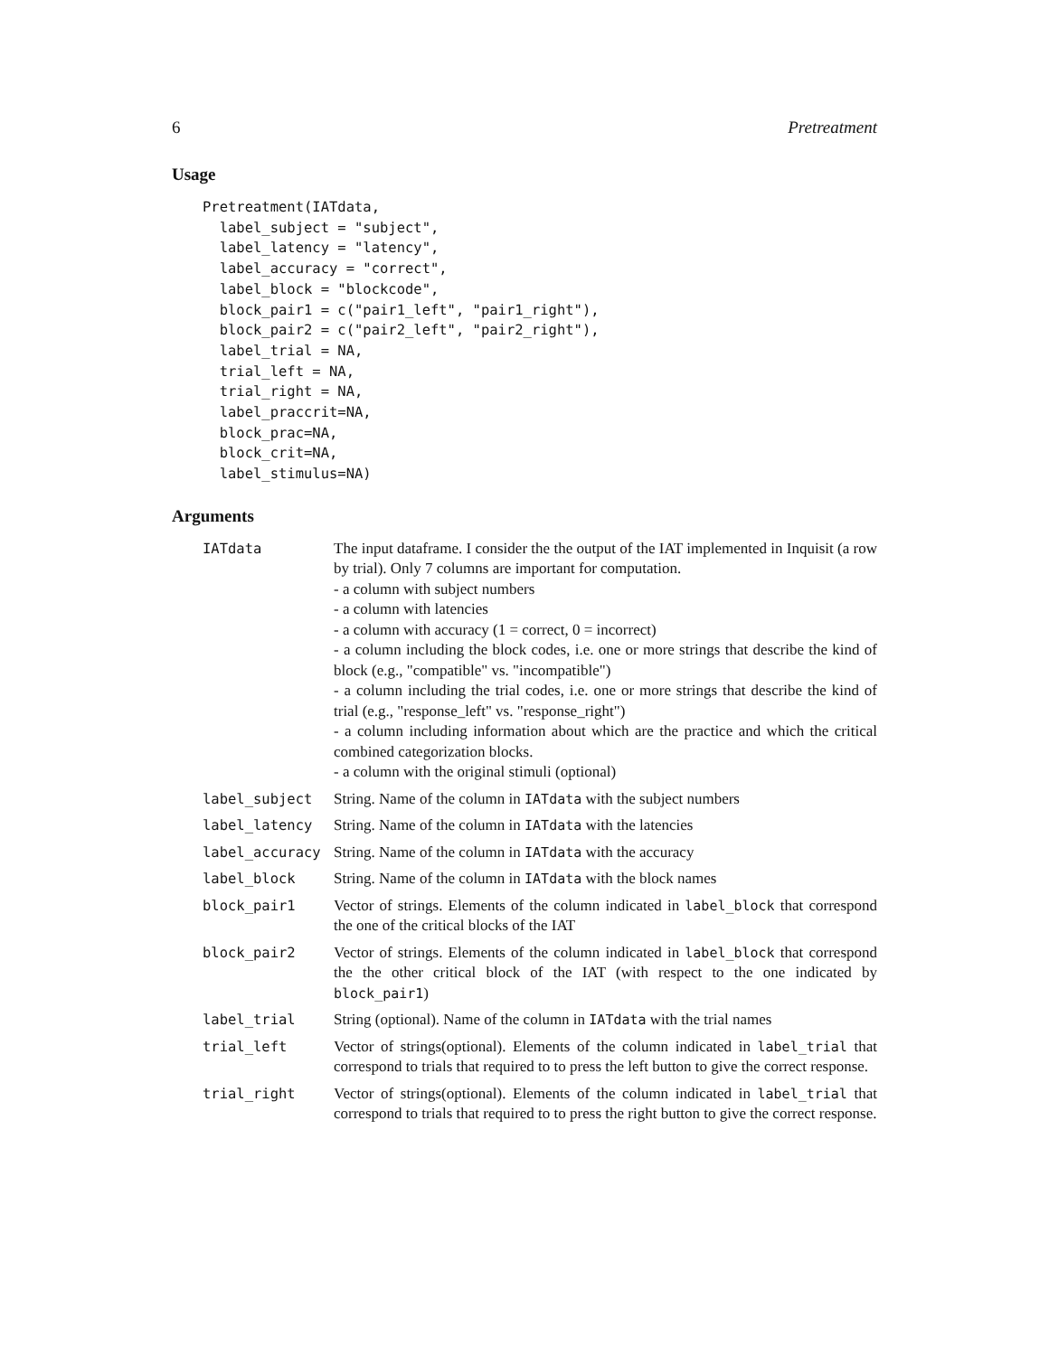6 Pretreatment
Usage
Pretreatment(IATdata,
  label_subject = "subject",
  label_latency = "latency",
  label_accuracy = "correct",
  label_block = "blockcode",
  block_pair1 = c("pair1_left", "pair1_right"),
  block_pair2 = c("pair2_left", "pair2_right"),
  label_trial = NA,
  trial_left = NA,
  trial_right = NA,
  label_praccrit=NA,
  block_prac=NA,
  block_crit=NA,
  label_stimulus=NA)
Arguments
| IATdata | The input dataframe. I consider the the output of the IAT implemented in Inquisit (a row by trial). Only 7 columns are important for computation. - a column with subject numbers - a column with latencies - a column with accuracy (1 = correct, 0 = incorrect) - a column including the block codes, i.e. one or more strings that describe the kind of block (e.g., "compatible" vs. "incompatible") - a column including the trial codes, i.e. one or more strings that describe the kind of trial (e.g., "response_left" vs. "response_right") - a column including information about which are the practice and which the critical combined categorization blocks. - a column with the original stimuli (optional) |
| label_subject | String. Name of the column in IATdata with the subject numbers |
| label_latency | String. Name of the column in IATdata with the latencies |
| label_accuracy | String. Name of the column in IATdata with the accuracy |
| label_block | String. Name of the column in IATdata with the block names |
| block_pair1 | Vector of strings. Elements of the column indicated in label_block that correspond the one of the critical blocks of the IAT |
| block_pair2 | Vector of strings. Elements of the column indicated in label_block that correspond the the other critical block of the IAT (with respect to the one indicated by block_pair1 ) |
| label_trial | String (optional). Name of the column in IATdata with the trial names |
| trial_left | Vector of strings(optional). Elements of the column indicated in label_trial that correspond to trials that required to to press the left button to give the correct response. |
| trial_right | Vector of strings(optional). Elements of the column indicated in label_trial that correspond to trials that required to to press the right button to give the correct response. |